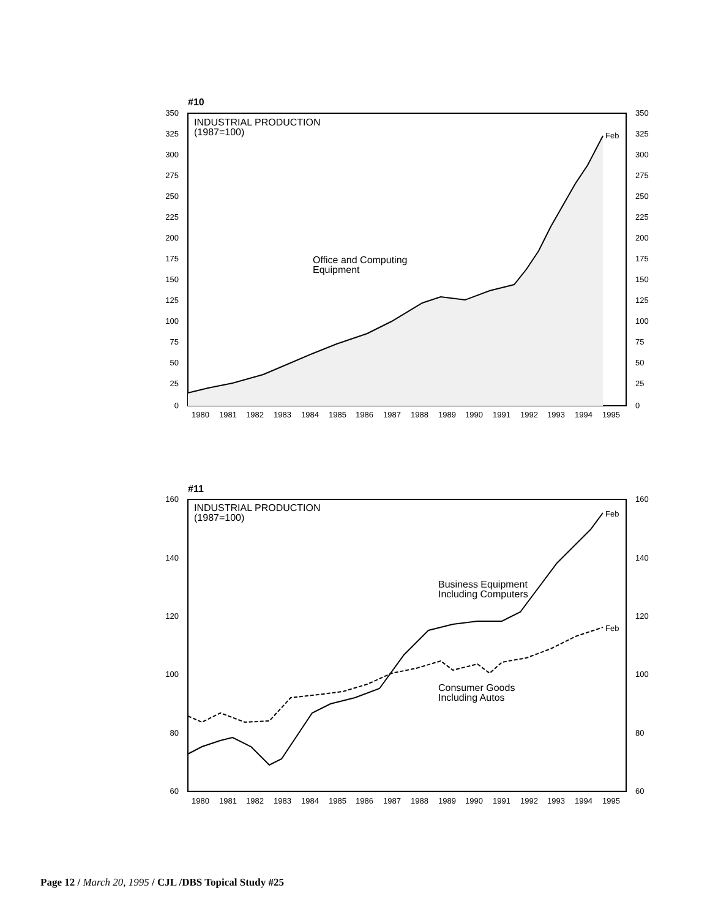#10
INDUSTRIAL PRODUCTION
(1987=100)
Office and Computing
Equipment
Feb
350
325
300
275
250
225
200
175
150
125
100
75
50
25
0
350
325
300
275
250
225
200
175
150
125
100
75
50
25
0
1980
1981
1982
1983
1984
1985
1986
1987
1988
1989
1990
1991
1992
1993
1994
1995
#11
INDUSTRIAL PRODUCTION
(1987=100)
Business Equipment
Including Computers
Consumer Goods
Including Autos
Feb
Feb
160
140
120
100
80
60
160
140
120
100
80
60
1980
1981
1982
1983
1984
1985
1986
1987
1988
1989
1990
1991
1992
1993
1994
1995
Page 12 / March 20, 1995 / CJL /DBS Topical Study #25